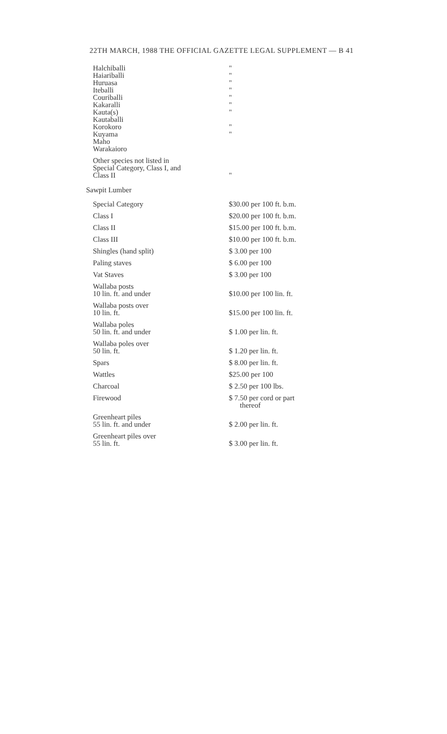22TH MARCH, 1988 THE OFFICIAL GAZETTE LEGAL SUPPLEMENT — B 41
| Halchiballi | " |
| Haiariballi | " |
| Huruasa | " |
| Iteballi | " |
| Couriballi | " |
| Kakaralli | " |
| Kauta(s) | " |
| Kautaballi | |
| Korokoro | " |
| Kuyama | " |
| Maho | |
| Warakaioro | |
| Other species not listed in Special Category, Class I, and Class II | " |
Sawpit Lumber
| Special Category | $30.00 per 100 ft. b.m. |
| Class I | $20.00 per 100 ft. b.m. |
| Class II | $15.00 per 100 ft. b.m. |
| Class III | $10.00 per 100 ft. b.m. |
| Shingles (hand split) | $ 3.00 per 100 |
| Paling staves | $ 6.00 per 100 |
| Vat Staves | $ 3.00 per 100 |
| Wallaba posts 10 lin. ft. and under | $10.00 per 100 lin. ft. |
| Wallaba posts over 10 lin. ft. | $15.00 per 100 lin. ft. |
| Wallaba poles 50 lin. ft. and under | $ 1.00 per lin. ft. |
| Wallaba poles over 50 lin. ft. | $ 1.20 per lin. ft. |
| Spars | $ 8.00 per lin. ft. |
| Wattles | $25.00 per 100 |
| Charcoal | $ 2.50 per 100 lbs. |
| Firewood | $ 7.50 per cord or part thereof |
| Greenheart piles 55 lin. ft. and under | $ 2.00 per lin. ft. |
| Greenheart piles over 55 lin. ft. | $ 3.00 per lin. ft. |